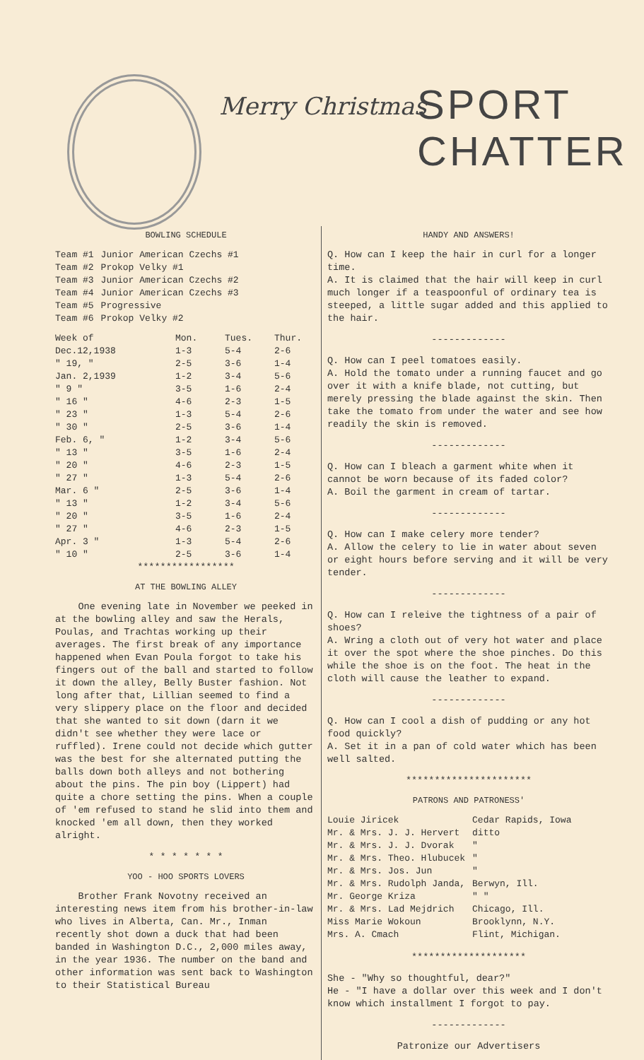Merry Christmas
SPORT
CHATTER
BOWLING SCHEDULE
| Team #1 | Junior American Czechs #1 |
| Team #2 | Prokop Velky #1 |
| Team #3 | Junior American Czechs #2 |
| Team #4 | Junior American Czechs #3 |
| Team #5 | Progressive |
| Team #6 | Prokop Velky #2 |
| Week of | Mon. | Tues. | Thur. |
| --- | --- | --- | --- |
| Dec.12,1938 | 1-3 | 5-4 | 2-6 |
| " 19, " | 2-5 | 3-6 | 1-4 |
| Jan. 2,1939 | 1-2 | 3-4 | 5-6 |
| " 9 " | 3-5 | 1-6 | 2-4 |
| " 16 " | 4-6 | 2-3 | 1-5 |
| " 23 " | 1-3 | 5-4 | 2-6 |
| " 30 " | 2-5 | 3-6 | 1-4 |
| Feb. 6, " | 1-2 | 3-4 | 5-6 |
| " 13 " | 3-5 | 1-6 | 2-4 |
| " 20 " | 4-6 | 2-3 | 1-5 |
| " 27 " | 1-3 | 5-4 | 2-6 |
| Mar. 6 " | 2-5 | 3-6 | 1-4 |
| " 13 " | 1-2 | 3-4 | 5-6 |
| " 20 " | 3-5 | 1-6 | 2-4 |
| " 27 " | 4-6 | 2-3 | 1-5 |
| Apr. 3 " | 1-3 | 5-4 | 2-6 |
| " 10 " | 2-5 | 3-6 | 1-4 |
*****************
AT THE BOWLING ALLEY
One evening late in November we peeked in at the bowling alley and saw the Herals, Poulas, and Trachtas working up their averages. The first break of any importance happened when Evan Poula forgot to take his fingers out of the ball and started to follow it down the alley, Belly Buster fashion. Not long after that, Lillian seemed to find a very slippery place on the floor and decided that she wanted to sit down (darn it we didn't see whether they were lace or ruffled). Irene could not decide which gutter was the best for she alternated putting the balls down both alleys and not bothering about the pins. The pin boy (Lippert) had quite a chore setting the pins. When a couple of 'em refused to stand he slid into them and knocked 'em all down, then they worked alright.
* * * * * * *
YOO - HOO SPORTS LOVERS
Brother Frank Novotny received an interesting news item from his brother-in-law who lives in Alberta, Can. Mr., Inman recently shot down a duck that had been banded in Washington D.C., 2,000 miles away, in the year 1936. The number on the band and other information was sent back to Washington to their Statistical Bureau
HANDY AND ANSWERS!
Q. How can I keep the hair in curl for a longer time.
A. It is claimed that the hair will keep in curl much longer if a teaspoonful of ordinary tea is steeped, a little sugar added and this applied to the hair.
-------------
Q. How can I peel tomatoes easily.
A. Hold the tomato under a running faucet and go over it with a knife blade, not cutting, but merely pressing the blade against the skin. Then take the tomato from under the water and see how readily the skin is removed.
-------------
Q. How can I bleach a garment white when it cannot be worn because of its faded color?
A. Boil the garment in cream of tartar.
-------------
Q. How can I make celery more tender?
A. Allow the celery to lie in water about seven or eight hours before serving and it will be very tender.
-------------
Q. How can I releive the tightness of a pair of shoes?
A. Wring a cloth out of very hot water and place it over the spot where the shoe pinches. Do this while the shoe is on the foot. The heat in the cloth will cause the leather to expand.
-------------
Q. How can I cool a dish of pudding or any hot food quickly?
A. Set it in a pan of cold water which has been well salted.
**********************
PATRONS AND PATRONESS'
| Louie Jiricek | Cedar Rapids, Iowa |
| Mr. & Mrs. J. J. Hervert | ditto |
| Mr. & Mrs. J. J. Dvorak | " |
| Mr. & Mrs. Theo. Hlubucek | " |
| Mr. & Mrs. Jos. Jun | " |
| Mr. & Mrs. Rudolph Janda, | Berwyn, Ill. |
| Mr. George Kriza | " " |
| Mr. & Mrs. Lad Mejdrich | Chicago, Ill. |
| Miss Marie Wokoun | Brooklynn, N.Y. |
| Mrs. A. Cmach | Flint, Michigan. |
********************
She - "Why so thoughtful, dear?"
He - "I have a dollar over this week and I don't know which installment I forgot to pay.
-------------
Patronize our Advertisers